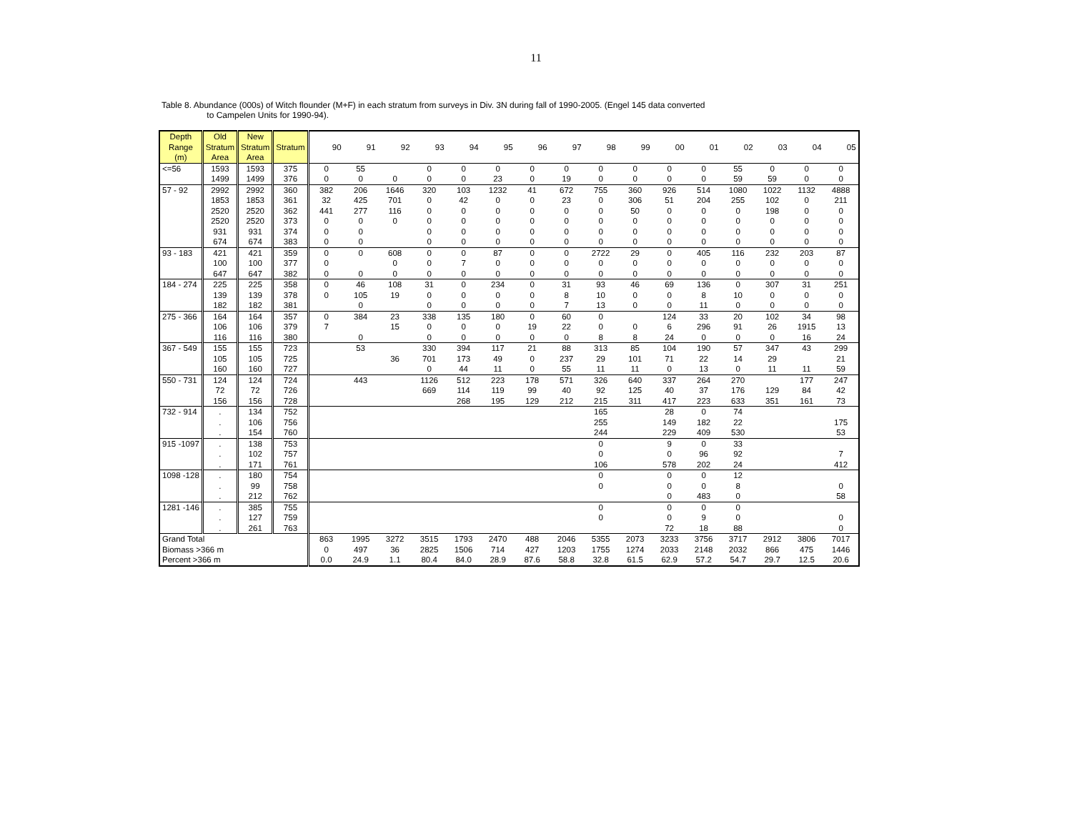11
Table 8. Abundance (000s) of Witch flounder (M+F) in each stratum from surveys in Div. 3N during fall of 1990-2005. (Engel 145 data converted
to Campelen Units for 1990-94).
| Depth Range (m) | Old Stratum Area | New Stratum Area | Stratum | 90 | 91 | 92 | 93 | 94 | 95 | 96 | 97 | 98 | 99 | 00 | 01 | 02 | 03 | 04 | 05 |
| --- | --- | --- | --- | --- | --- | --- | --- | --- | --- | --- | --- | --- | --- | --- | --- | --- | --- | --- | --- |
| <=56 | 1593 | 1593 | 375 | 0 | 55 | | 0 | 0 | 0 | 0 | 0 | 0 | 0 | 0 | 0 | 55 | 0 | 0 | 0 |
| | 1499 | 1499 | 376 | 0 | 0 | 0 | 0 | 0 | 23 | 0 | 19 | 0 | 0 | 0 | 0 | 59 | 59 | 0 | 0 |
| 57 - 92 | 2992 | 2992 | 360 | 382 | 206 | 1646 | 320 | 103 | 1232 | 41 | 672 | 755 | 360 | 926 | 514 | 1080 | 1022 | 1132 | 4888 |
| | 1853 | 1853 | 361 | 32 | 425 | 701 | 0 | 42 | 0 | 0 | 23 | 0 | 306 | 51 | 204 | 255 | 102 | 0 | 211 |
| | 2520 | 2520 | 362 | 441 | 277 | 116 | 0 | 0 | 0 | 0 | 0 | 0 | 50 | 0 | 0 | 0 | 198 | 0 | 0 |
| | 2520 | 2520 | 373 | 0 | 0 | 0 | 0 | 0 | 0 | 0 | 0 | 0 | 0 | 0 | 0 | 0 | 0 | 0 | 0 |
| | 931 | 931 | 374 | 0 | 0 | | 0 | 0 | 0 | 0 | 0 | 0 | 0 | 0 | 0 | 0 | 0 | 0 | 0 |
| | 674 | 674 | 383 | 0 | 0 | | 0 | 0 | 0 | 0 | 0 | 0 | 0 | 0 | 0 | 0 | 0 | 0 | 0 |
| 93 - 183 | 421 | 421 | 359 | 0 | 0 | 608 | 0 | 0 | 87 | 0 | 0 | 2722 | 29 | 0 | 405 | 116 | 232 | 203 | 87 |
| | 100 | 100 | 377 | 0 | | 0 | 0 | 7 | 0 | 0 | 0 | 0 | 0 | 0 | 0 | 0 | 0 | 0 | 0 |
| | 647 | 647 | 382 | 0 | 0 | 0 | 0 | 0 | 0 | 0 | 0 | 0 | 0 | 0 | 0 | 0 | 0 | 0 | 0 |
| 184 - 274 | 225 | 225 | 358 | 0 | 46 | 108 | 31 | 0 | 234 | 0 | 31 | 93 | 46 | 69 | 136 | 0 | 307 | 31 | 251 |
| | 139 | 139 | 378 | 0 | 105 | 19 | 0 | 0 | 0 | 0 | 8 | 10 | 0 | 0 | 8 | 10 | 0 | 0 | 0 |
| | 182 | 182 | 381 | | 0 | | 0 | 0 | 0 | 0 | 7 | 13 | 0 | 0 | 11 | 0 | 0 | 0 | 0 |
| 275 - 366 | 164 | 164 | 357 | 0 | 384 | 23 | 338 | 135 | 180 | 0 | 60 | 0 | | 124 | 33 | 20 | 102 | 34 | 98 |
| | 106 | 106 | 379 | 7 | | 15 | 0 | 0 | 0 | 19 | 22 | 0 | 0 | 6 | 296 | 91 | 26 | 1915 | 13 |
| | 116 | 116 | 380 | | 0 | | 0 | 0 | 0 | 0 | 0 | 8 | 8 | 24 | 0 | 0 | 0 | 16 | 24 |
| 367 - 549 | 155 | 155 | 723 | | 53 | | 330 | 394 | 117 | 21 | 88 | 313 | 85 | 104 | 190 | 57 | 347 | 43 | 299 |
| | 105 | 105 | 725 | | | 36 | 701 | 173 | 49 | 0 | 237 | 29 | 101 | 71 | 22 | 14 | 29 | | 21 |
| | 160 | 160 | 727 | | | | 0 | 44 | 11 | 0 | 55 | 11 | 11 | 0 | 13 | 0 | 11 | 11 | 59 |
| 550 - 731 | 124 | 124 | 724 | | 443 | | 1126 | 512 | 223 | 178 | 571 | 326 | 640 | 337 | 264 | 270 | | 177 | 247 |
| | 72 | 72 | 726 | | | | 669 | 114 | 119 | 99 | 40 | 92 | 125 | 40 | 37 | 176 | 129 | 84 | 42 |
| | 156 | 156 | 728 | | | | | 268 | 195 | 129 | 212 | 215 | 311 | 417 | 223 | 633 | 351 | 161 | 73 |
| 732 - 914 | . | 134 | 752 | | | | | | | | | 165 | | 28 | 0 | 74 | | | |
| | . | 106 | 756 | | | | | | | | | 255 | | 149 | 182 | 22 | | | 175 |
| | . | 154 | 760 | | | | | | | | | 244 | | 229 | 409 | 530 | | | 53 |
| 915 -1097 | . | 138 | 753 | | | | | | | | | 0 | | 9 | 0 | 33 | | | |
| | . | 102 | 757 | | | | | | | | | 0 | | 0 | 96 | 92 | | | 7 |
| | . | 171 | 761 | | | | | | | | | 106 | | 578 | 202 | 24 | | | 412 |
| 1098 -128 | . | 180 | 754 | | | | | | | | | 0 | | 0 | 0 | 12 | | | |
| | . | 99 | 758 | | | | | | | | | 0 | | 0 | 0 | 8 | | | 0 |
| | . | 212 | 762 | | | | | | | | | | | 0 | 483 | 0 | | | 58 |
| 1281 -146 | . | 385 | 755 | | | | | | | | | 0 | | 0 | 0 | 0 | | | |
| | . | 127 | 759 | | | | | | | | | 0 | | 0 | 9 | 0 | | | 0 |
| | . | 261 | 763 | | | | | | | | | | | 72 | 18 | 88 | | | 0 |
| Grand Total | | | | 863 | 1995 | 3272 | 3515 | 1793 | 2470 | 488 | 2046 | 5355 | 2073 | 3233 | 3756 | 3717 | 2912 | 3806 | 7017 |
| Biomass >366 m | | | | 0 | 497 | 36 | 2825 | 1506 | 714 | 427 | 1203 | 1755 | 1274 | 2033 | 2148 | 2032 | 866 | 475 | 1446 |
| Percent >366 m | | | | 0.0 | 24.9 | 1.1 | 80.4 | 84.0 | 28.9 | 87.6 | 58.8 | 32.8 | 61.5 | 62.9 | 57.2 | 54.7 | 29.7 | 12.5 | 20.6 |